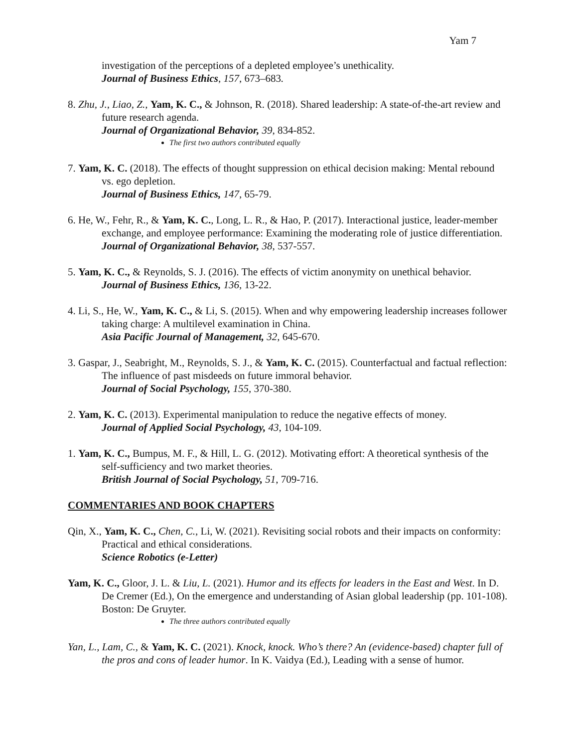Yam 7
investigation of the perceptions of a depleted employee’s unethicality.
Journal of Business Ethics, 157, 673–683.
8. Zhu, J., Liao, Z., Yam, K. C., & Johnson, R. (2018). Shared leadership: A state-of-the-art review and future research agenda.
Journal of Organizational Behavior, 39, 834-852.
The first two authors contributed equally
7. Yam, K. C. (2018). The effects of thought suppression on ethical decision making: Mental rebound vs. ego depletion.
Journal of Business Ethics, 147, 65-79.
6. He, W., Fehr, R., & Yam, K. C., Long, L. R., & Hao, P. (2017). Interactional justice, leader-member exchange, and employee performance: Examining the moderating role of justice differentiation.
Journal of Organizational Behavior, 38, 537-557.
5. Yam, K. C., & Reynolds, S. J. (2016). The effects of victim anonymity on unethical behavior.
Journal of Business Ethics, 136, 13-22.
4. Li, S., He, W., Yam, K. C., & Li, S. (2015). When and why empowering leadership increases follower taking charge: A multilevel examination in China.
Asia Pacific Journal of Management, 32, 645-670.
3. Gaspar, J., Seabright, M., Reynolds, S. J., & Yam, K. C. (2015). Counterfactual and factual reflection: The influence of past misdeeds on future immoral behavior.
Journal of Social Psychology, 155, 370-380.
2. Yam, K. C. (2013). Experimental manipulation to reduce the negative effects of money.
Journal of Applied Social Psychology, 43, 104-109.
1. Yam, K. C., Bumpus, M. F., & Hill, L. G. (2012). Motivating effort: A theoretical synthesis of the self-sufficiency and two market theories.
British Journal of Social Psychology, 51, 709-716.
COMMENTARIES AND BOOK CHAPTERS
Qin, X., Yam, K. C., Chen, C., Li, W. (2021). Revisiting social robots and their impacts on conformity: Practical and ethical considerations.
Science Robotics (e-Letter)
Yam, K. C., Gloor, J. L. & Liu, L. (2021). Humor and its effects for leaders in the East and West. In D. De Cremer (Ed.), On the emergence and understanding of Asian global leadership (pp. 101-108). Boston: De Gruyter.
The three authors contributed equally
Yan, L., Lam, C., & Yam, K. C. (2021). Knock, knock. Who’s there? An (evidence-based) chapter full of the pros and cons of leader humor. In K. Vaidya (Ed.), Leading with a sense of humor.